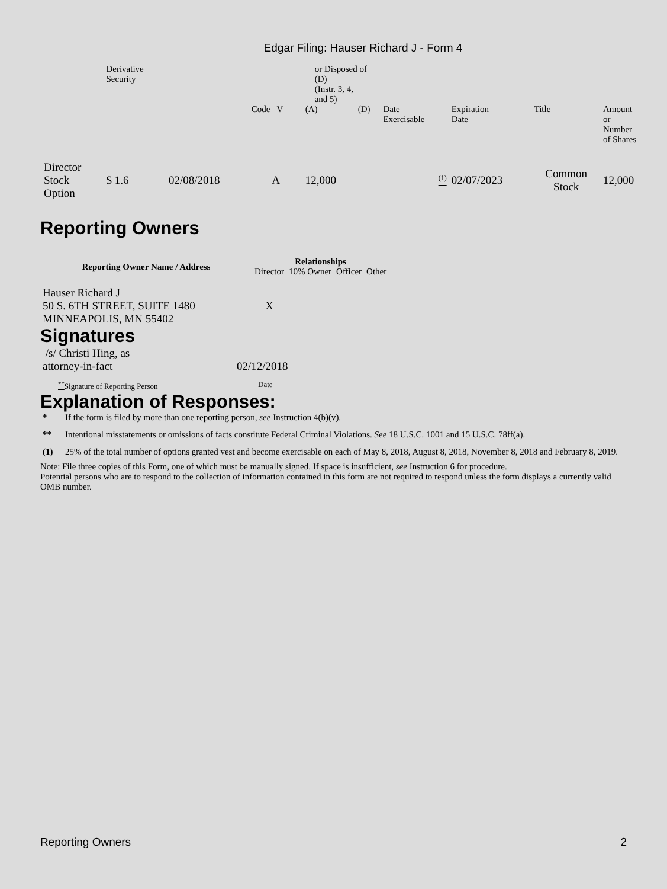Edgar Filing: Hauser Richard J - Form 4
| | Derivative Security | | | or Disposed of (D) (Instr. 3, 4, and 5) | | | | | | |
| | | | Code V | (A) | (D) | Date Exercisable | Expiration Date | Title | Amount or Number of Shares | |
| Director Stock Option | $ 1.6 | 02/08/2018 | A | 12,000 | | <sup>(1)</sup> | 02/07/2023 | Common Stock | 12,000 | |
Reporting Owners
| Reporting Owner Name / Address | Relationships | | | |
| --- | --- | --- | --- | --- |
| | Director | 10% Owner | Officer | Other |
| Hauser Richard J 50 S. 6TH STREET, SUITE 1480 MINNEAPOLIS, MN 55402 | X | | | |
Signatures
| /s/ Christi Hing, as attorney-in-fact | 02/12/2018 |
| <sup>**</sup> Signature of Reporting Person | Date |
Explanation of Responses:
| * | If the form is filed by more than one reporting person, see Instruction 4(b)(v). |
| ** | Intentional misstatements or omissions of facts constitute Federal Criminal Violations. See 18 U.S.C. 1001 and 15 U.S.C. 78ff(a). |
| (1) | 25% of the total number of options granted vest and become exercisable on each of May 8, 2018, August 8, 2018, November 8, 2018 and February 8, 2019. |
Note: File three copies of this Form, one of which must be manually signed. If space is insufficient, see Instruction 6 for procedure.
Potential persons who are to respond to the collection of information contained in this form are not required to respond unless the form displays a currently valid OMB number.
Reporting Owners 2